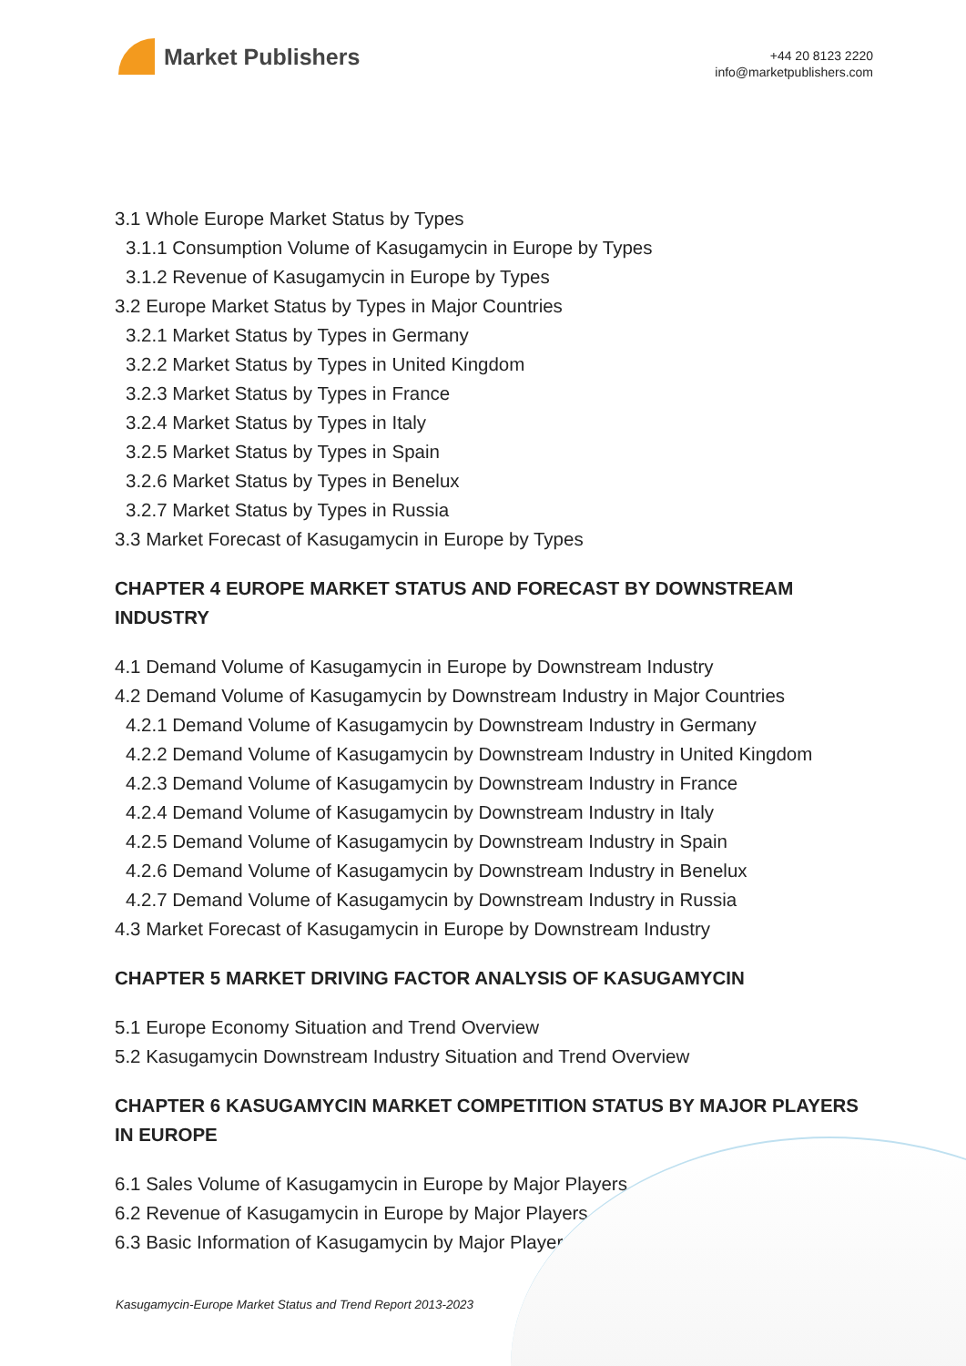Market Publishers
+44 20 8123 2220
info@marketpublishers.com
3.1 Whole Europe Market Status by Types
3.1.1 Consumption Volume of Kasugamycin in Europe by Types
3.1.2 Revenue of Kasugamycin in Europe by Types
3.2 Europe Market Status by Types in Major Countries
3.2.1 Market Status by Types in Germany
3.2.2 Market Status by Types in United Kingdom
3.2.3 Market Status by Types in France
3.2.4 Market Status by Types in Italy
3.2.5 Market Status by Types in Spain
3.2.6 Market Status by Types in Benelux
3.2.7 Market Status by Types in Russia
3.3 Market Forecast of Kasugamycin in Europe by Types
CHAPTER 4 EUROPE MARKET STATUS AND FORECAST BY DOWNSTREAM INDUSTRY
4.1 Demand Volume of Kasugamycin in Europe by Downstream Industry
4.2 Demand Volume of Kasugamycin by Downstream Industry in Major Countries
4.2.1 Demand Volume of Kasugamycin by Downstream Industry in Germany
4.2.2 Demand Volume of Kasugamycin by Downstream Industry in United Kingdom
4.2.3 Demand Volume of Kasugamycin by Downstream Industry in France
4.2.4 Demand Volume of Kasugamycin by Downstream Industry in Italy
4.2.5 Demand Volume of Kasugamycin by Downstream Industry in Spain
4.2.6 Demand Volume of Kasugamycin by Downstream Industry in Benelux
4.2.7 Demand Volume of Kasugamycin by Downstream Industry in Russia
4.3 Market Forecast of Kasugamycin in Europe by Downstream Industry
CHAPTER 5 MARKET DRIVING FACTOR ANALYSIS OF KASUGAMYCIN
5.1 Europe Economy Situation and Trend Overview
5.2 Kasugamycin Downstream Industry Situation and Trend Overview
CHAPTER 6 KASUGAMYCIN MARKET COMPETITION STATUS BY MAJOR PLAYERS IN EUROPE
6.1 Sales Volume of Kasugamycin in Europe by Major Players
6.2 Revenue of Kasugamycin in Europe by Major Players
6.3 Basic Information of Kasugamycin by Major Players
Kasugamycin-Europe Market Status and Trend Report 2013-2023